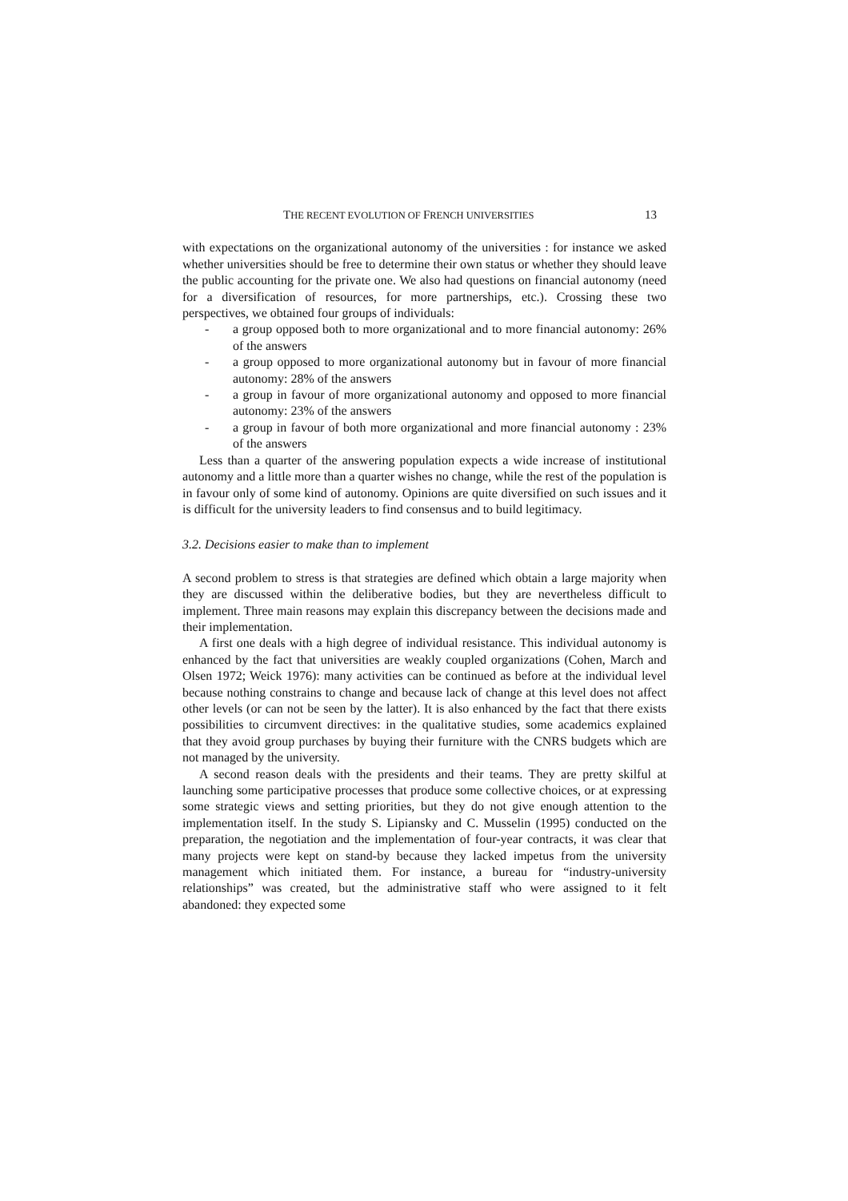THE RECENT EVOLUTION OF FRENCH UNIVERSITIES 13
with expectations on the organizational autonomy of the universities : for instance we asked whether universities should be free to determine their own status or whether they should leave the public accounting for the private one. We also had questions on financial autonomy (need for a diversification of resources, for more partnerships, etc.). Crossing these two perspectives, we obtained four groups of individuals:
- a group opposed both to more organizational and to more financial autonomy: 26% of the answers
- a group opposed to more organizational autonomy but in favour of more financial autonomy: 28% of the answers
- a group in favour of more organizational autonomy and opposed to more financial autonomy: 23% of the answers
- a group in favour of both more organizational and more financial autonomy : 23% of the answers
Less than a quarter of the answering population expects a wide increase of institutional autonomy and a little more than a quarter wishes no change, while the rest of the population is in favour only of some kind of autonomy. Opinions are quite diversified on such issues and it is difficult for the university leaders to find consensus and to build legitimacy.
3.2. Decisions easier to make than to implement
A second problem to stress is that strategies are defined which obtain a large majority when they are discussed within the deliberative bodies, but they are nevertheless difficult to implement. Three main reasons may explain this discrepancy between the decisions made and their implementation.
A first one deals with a high degree of individual resistance. This individual autonomy is enhanced by the fact that universities are weakly coupled organizations (Cohen, March and Olsen 1972; Weick 1976): many activities can be continued as before at the individual level because nothing constrains to change and because lack of change at this level does not affect other levels (or can not be seen by the latter). It is also enhanced by the fact that there exists possibilities to circumvent directives: in the qualitative studies, some academics explained that they avoid group purchases by buying their furniture with the CNRS budgets which are not managed by the university.
A second reason deals with the presidents and their teams. They are pretty skilful at launching some participative processes that produce some collective choices, or at expressing some strategic views and setting priorities, but they do not give enough attention to the implementation itself. In the study S. Lipiansky and C. Musselin (1995) conducted on the preparation, the negotiation and the implementation of four-year contracts, it was clear that many projects were kept on stand-by because they lacked impetus from the university management which initiated them. For instance, a bureau for “industry-university relationships” was created, but the administrative staff who were assigned to it felt abandoned: they expected some